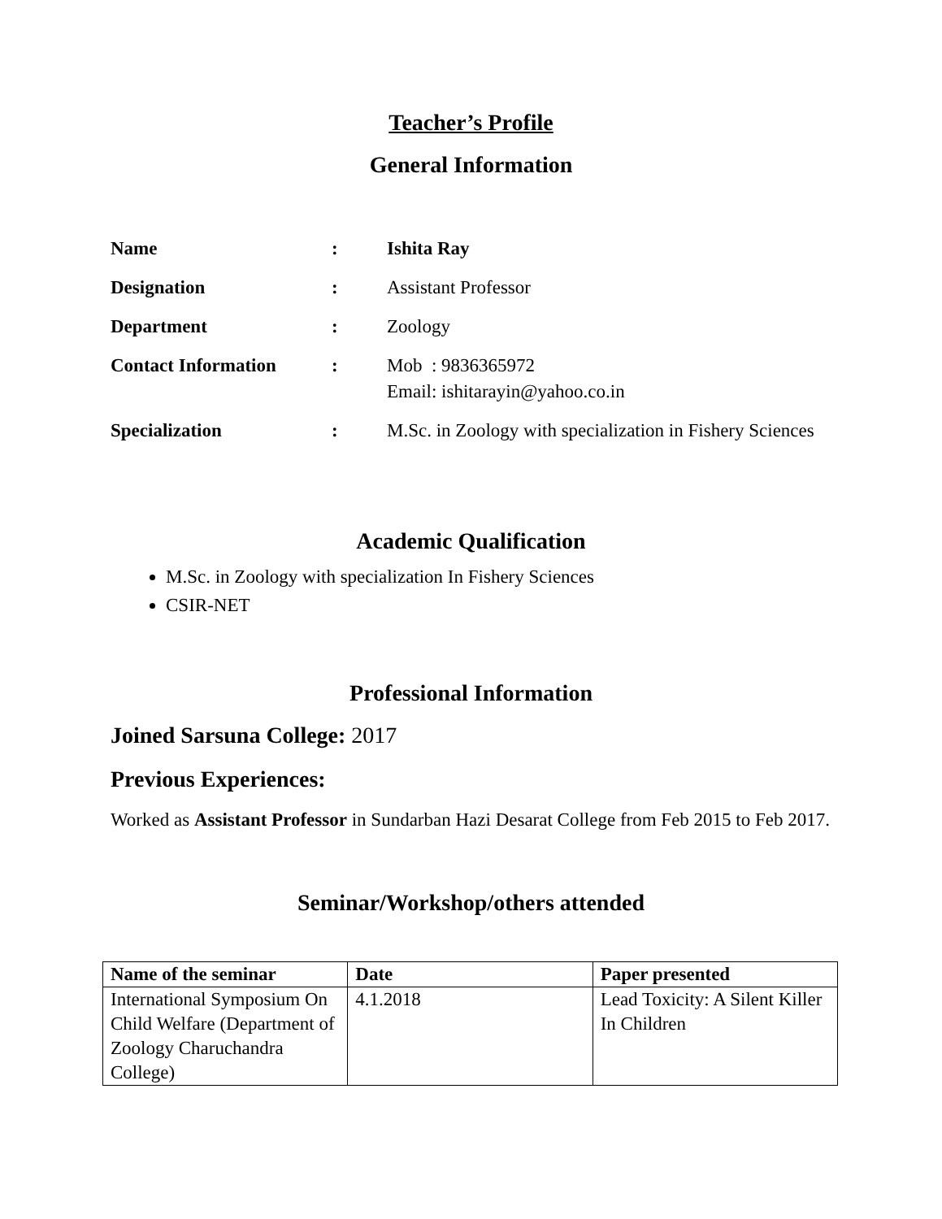Teacher’s Profile
General Information
| Name | : | Ishita Ray |
| Designation | : | Assistant Professor |
| Department | : | Zoology |
| Contact Information | : | Mob : 9836365972 Email: ishitarayin@yahoo.co.in |
| Specialization | : | M.Sc. in Zoology with specialization in Fishery Sciences |
Academic Qualification
M.Sc. in Zoology with specialization In Fishery Sciences
CSIR-NET
Professional Information
Joined Sarsuna College: 2017
Previous Experiences:
Worked as Assistant Professor in Sundarban Hazi Desarat College from Feb 2015 to Feb 2017.
Seminar/Workshop/others attended
| Name of the seminar | Date | Paper presented |
| --- | --- | --- |
| International Symposium On Child Welfare (Department of Zoology Charuchandra College) | 4.1.2018 | Lead Toxicity: A Silent Killer In Children |